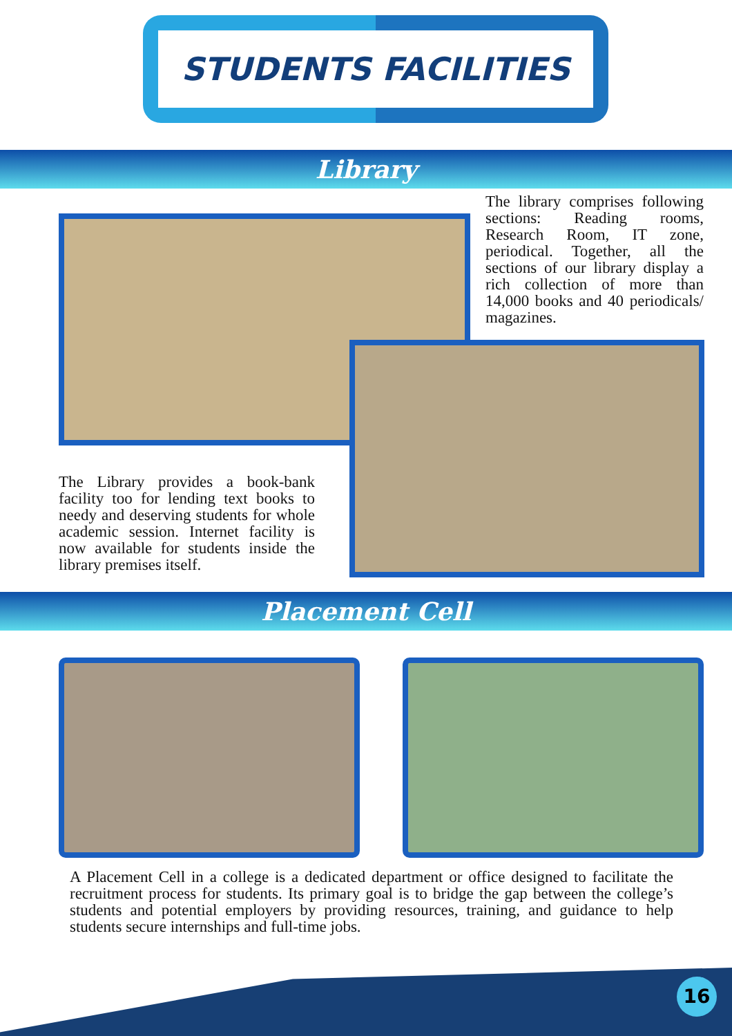STUDENTS FACILITIES
Library
The library comprises following sections: Reading rooms, Research Room, IT zone, periodical. Together, all the sections of our library display a rich collection of more than 14,000 books and 40 periodicals/ magazines.
The Library provides a book-bank facility too for lending text books to needy and deserving students for whole academic session. Internet facility is now available for students inside the library premises itself.
Placement Cell
A Placement Cell in a college is a dedicated department or office designed to facilitate the recruitment process for students. Its primary goal is to bridge the gap between the college’s students and potential employers by providing resources, training, and guidance to help students secure internships and full-time jobs.
16